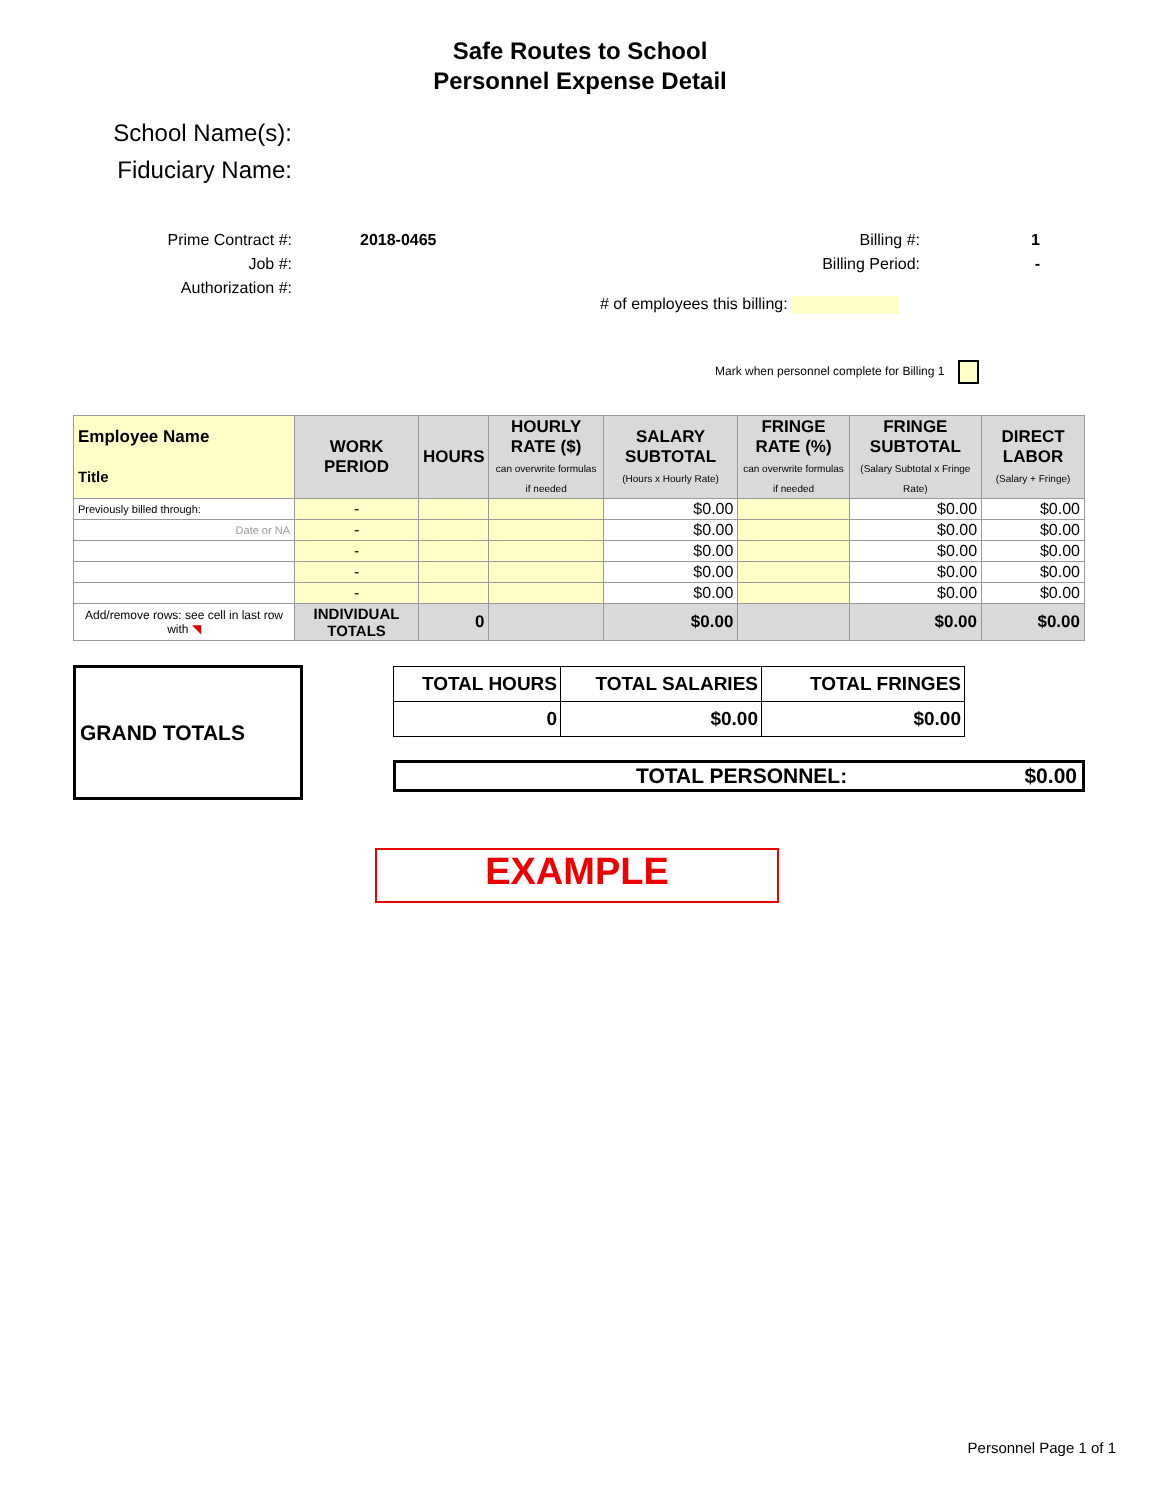Safe Routes to School
Personnel Expense Detail
School Name(s):
Fiduciary Name:
Prime Contract #:
Job #:
Authorization #:
2018-0465 Billing #:
Billing Period:
1
-
# of employees this billing:
Mark when personnel complete for Billing 1
| Employee Name Title | WORK PERIOD | HOURS | HOURLY RATE ($) can overwrite formulas if needed | SALARY SUBTOTAL (Hours x Hourly Rate) | FRINGE RATE (%) can overwrite formulas if needed | FRINGE SUBTOTAL (Salary Subtotal x Fringe Rate) | DIRECT LABOR (Salary + Fringe) |
| --- | --- | --- | --- | --- | --- | --- | --- |
| Previously billed through: | - | | | $0.00 | | $0.00 | $0.00 |
| Date or NA | - | | | $0.00 | | $0.00 | $0.00 |
| | - | | | $0.00 | | $0.00 | $0.00 |
| | - | | | $0.00 | | $0.00 | $0.00 |
| | - | | | $0.00 | | $0.00 | $0.00 |
| Add/remove rows: see cell in last row with ◥ | INDIVIDUAL TOTALS | 0 | | $0.00 | | $0.00 | $0.00 |
GRAND TOTALS
| TOTAL HOURS | TOTAL SALARIES | TOTAL FRINGES |
| 0 | $0.00 | $0.00 |
TOTAL PERSONNEL: $0.00
EXAMPLE
Personnel Page 1 of 1